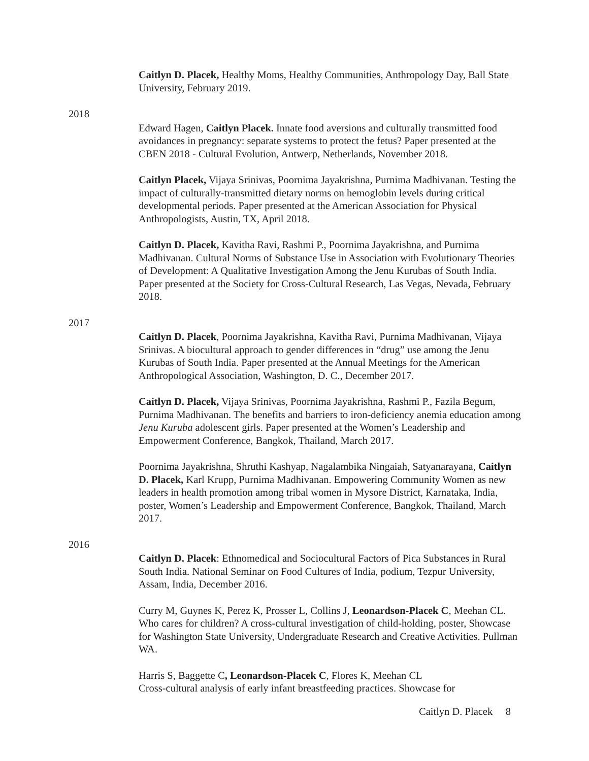Caitlyn D. Placek, Healthy Moms, Healthy Communities, Anthropology Day, Ball State University, February 2019.
2018
Edward Hagen, Caitlyn Placek. Innate food aversions and culturally transmitted food avoidances in pregnancy: separate systems to protect the fetus? Paper presented at the CBEN 2018 - Cultural Evolution, Antwerp, Netherlands, November 2018.
Caitlyn Placek, Vijaya Srinivas, Poornima Jayakrishna, Purnima Madhivanan. Testing the impact of culturally-transmitted dietary norms on hemoglobin levels during critical developmental periods. Paper presented at the American Association for Physical Anthropologists, Austin, TX, April 2018.
Caitlyn D. Placek, Kavitha Ravi, Rashmi P., Poornima Jayakrishna, and Purnima Madhivanan. Cultural Norms of Substance Use in Association with Evolutionary Theories of Development: A Qualitative Investigation Among the Jenu Kurubas of South India. Paper presented at the Society for Cross-Cultural Research, Las Vegas, Nevada, February 2018.
2017
Caitlyn D. Placek, Poornima Jayakrishna, Kavitha Ravi, Purnima Madhivanan, Vijaya Srinivas. A biocultural approach to gender differences in “drug” use among the Jenu Kurubas of South India. Paper presented at the Annual Meetings for the American Anthropological Association, Washington, D. C., December 2017.
Caitlyn D. Placek, Vijaya Srinivas, Poornima Jayakrishna, Rashmi P., Fazila Begum, Purnima Madhivanan. The benefits and barriers to iron-deficiency anemia education among Jenu Kuruba adolescent girls. Paper presented at the Women’s Leadership and Empowerment Conference, Bangkok, Thailand, March 2017.
Poornima Jayakrishna, Shruthi Kashyap, Nagalambika Ningaiah, Satyanarayana, Caitlyn D. Placek, Karl Krupp, Purnima Madhivanan. Empowering Community Women as new leaders in health promotion among tribal women in Mysore District, Karnataka, India, poster, Women’s Leadership and Empowerment Conference, Bangkok, Thailand, March 2017.
2016
Caitlyn D. Placek: Ethnomedical and Sociocultural Factors of Pica Substances in Rural South India. National Seminar on Food Cultures of India, podium, Tezpur University, Assam, India, December 2016.
Curry M, Guynes K, Perez K, Prosser L, Collins J, Leonardson-Placek C, Meehan CL. Who cares for children? A cross-cultural investigation of child-holding, poster, Showcase for Washington State University, Undergraduate Research and Creative Activities. Pullman WA.
Harris S, Baggette C, Leonardson-Placek C, Flores K, Meehan CL
Cross-cultural analysis of early infant breastfeeding practices. Showcase for
Caitlyn D. Placek 8